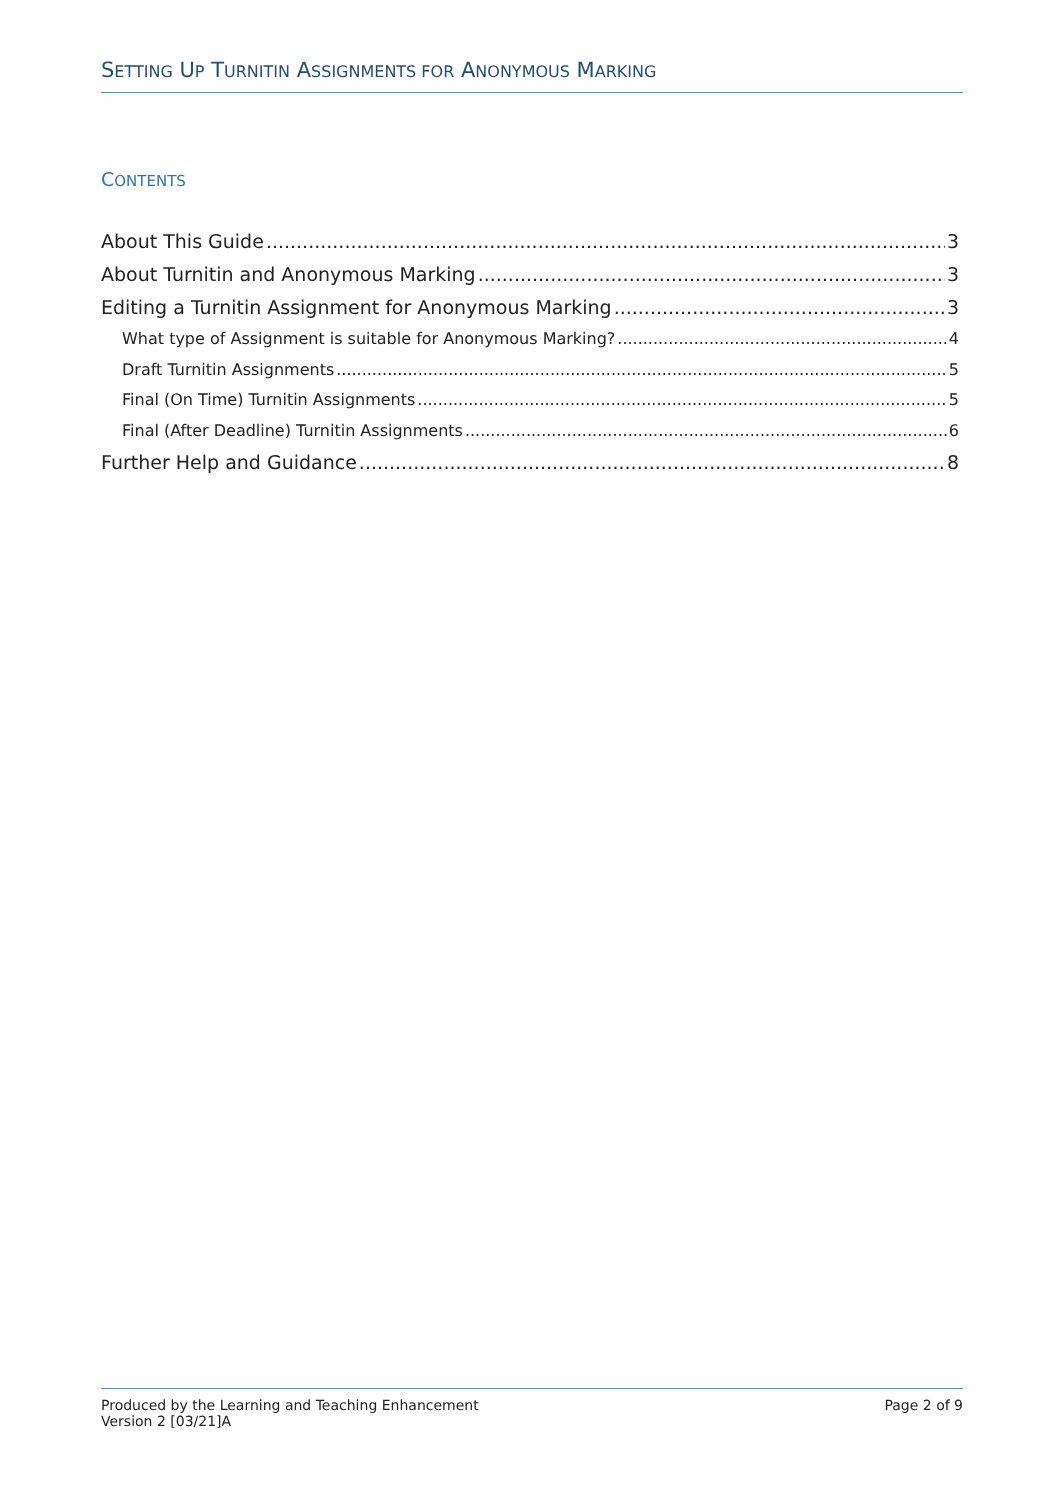SETTING UP TURNITIN ASSIGNMENTS FOR ANONYMOUS MARKING
CONTENTS
About This Guide 3
About Turnitin and Anonymous Marking 3
Editing a Turnitin Assignment for Anonymous Marking 3
What type of Assignment is suitable for Anonymous Marking? 4
Draft Turnitin Assignments 5
Final (On Time) Turnitin Assignments 5
Final (After Deadline) Turnitin Assignments 6
Further Help and Guidance 8
Produced by the Learning and Teaching Enhancement
Version 2 [03/21]A
Page 2 of 9